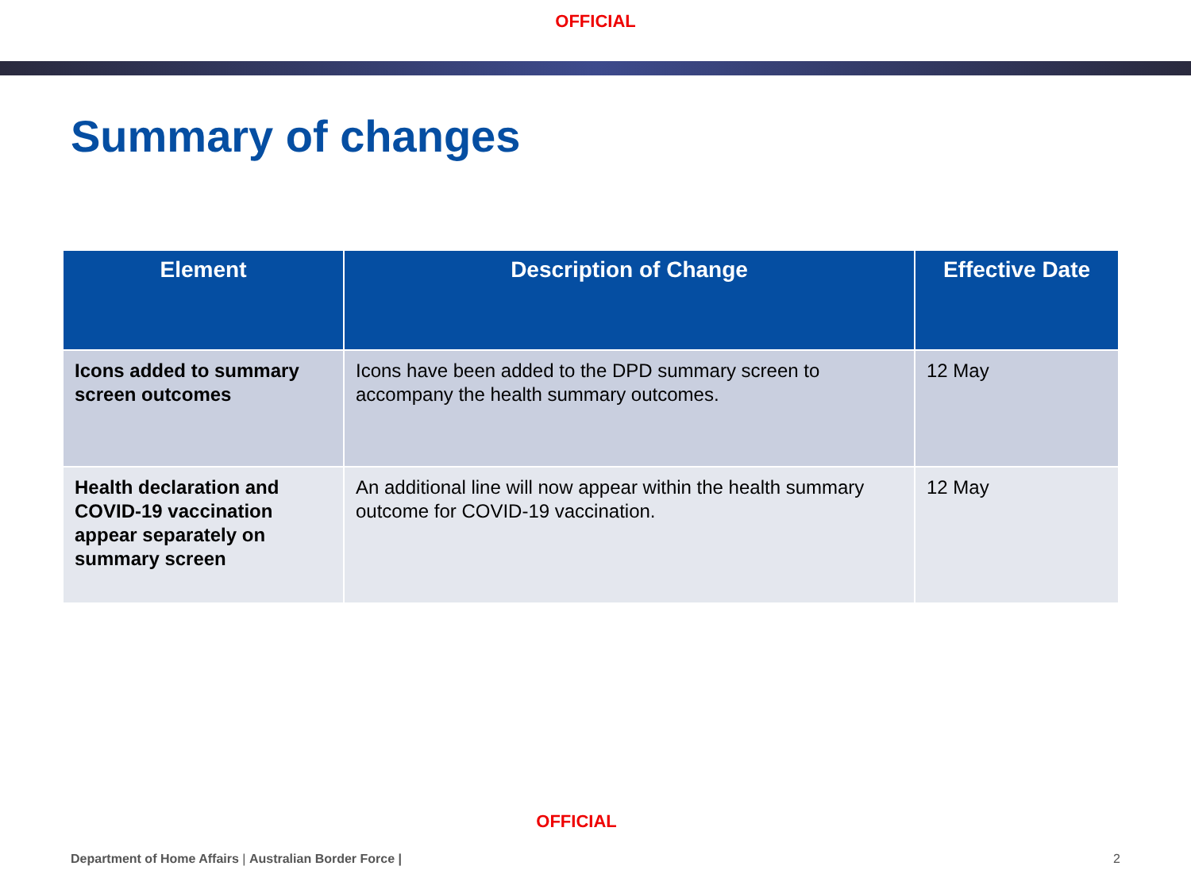OFFICIAL
Summary of changes
| Element | Description of Change | Effective Date |
| --- | --- | --- |
| Icons added to summary screen outcomes | Icons have been added to the DPD summary screen to accompany the health summary outcomes. | 12 May |
| Health declaration and COVID-19 vaccination appear separately on summary screen | An additional line will now appear within the health summary outcome for COVID-19 vaccination. | 12 May |
OFFICIAL
Department of Home Affairs | Australian Border Force | 2